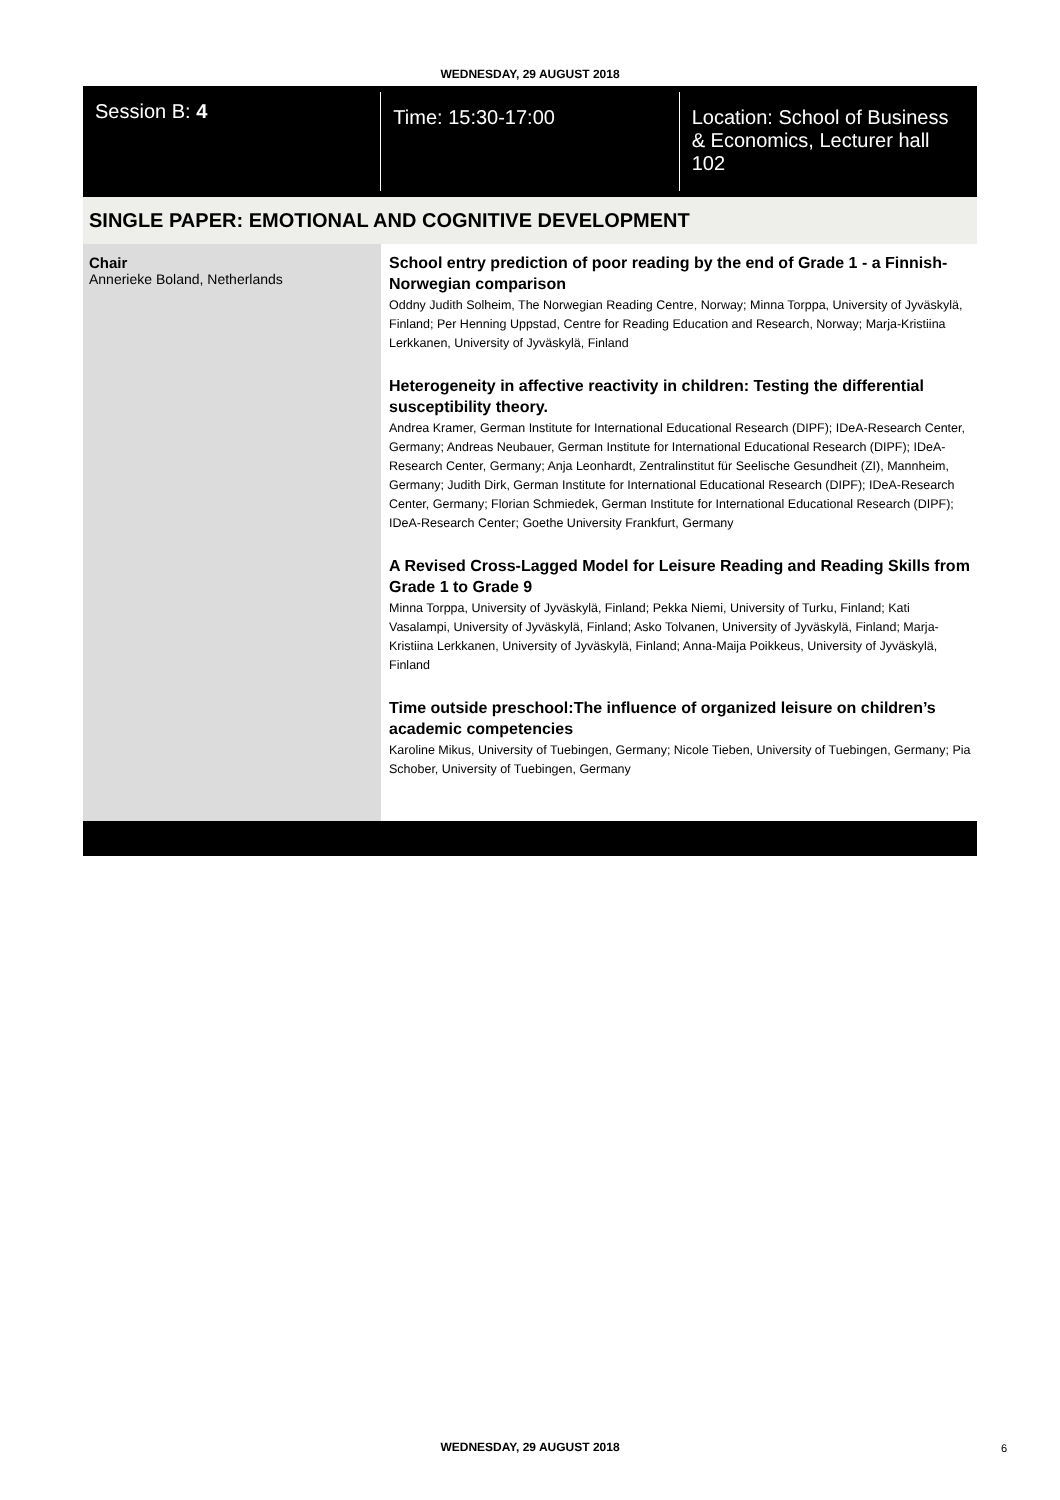WEDNESDAY, 29 AUGUST 2018
Session B: 4
Time: 15:30-17:00 Location: School of Business & Economics, Lecturer hall 102
SINGLE PAPER: EMOTIONAL AND COGNITIVE DEVELOPMENT
Chair
Annerieke Boland, Netherlands
School entry prediction of poor reading by the end of Grade 1 - a Finnish-Norwegian comparison
Oddny Judith Solheim, The Norwegian Reading Centre, Norway; Minna Torppa, University of Jyväskylä, Finland; Per Henning Uppstad, Centre for Reading Education and Research, Norway; Marja-Kristiina Lerkkanen, University of Jyväskylä, Finland
Heterogeneity in affective reactivity in children: Testing the differential susceptibility theory.
Andrea Kramer, German Institute for International Educational Research (DIPF); IDeA-Research Center, Germany; Andreas Neubauer, German Institute for International Educational Research (DIPF); IDeA-Research Center, Germany; Anja Leonhardt, Zentralinstitut für Seelische Gesundheit (ZI), Mannheim, Germany; Judith Dirk, German Institute for International Educational Research (DIPF); IDeA-Research Center, Germany; Florian Schmiedek, German Institute for International Educational Research (DIPF); IDeA-Research Center; Goethe University Frankfurt, Germany
A Revised Cross-Lagged Model for Leisure Reading and Reading Skills from Grade 1 to Grade 9
Minna Torppa, University of Jyväskylä, Finland; Pekka Niemi, University of Turku, Finland; Kati Vasalampi, University of Jyväskylä, Finland; Asko Tolvanen, University of Jyväskylä, Finland; Marja-Kristiina Lerkkanen, University of Jyväskylä, Finland; Anna-Maija Poikkeus, University of Jyväskylä, Finland
Time outside preschool:The influence of organized leisure on children’s academic competencies
Karoline Mikus, University of Tuebingen, Germany; Nicole Tieben, University of Tuebingen, Germany; Pia Schober, University of Tuebingen, Germany
WEDNESDAY, 29 AUGUST 2018 6